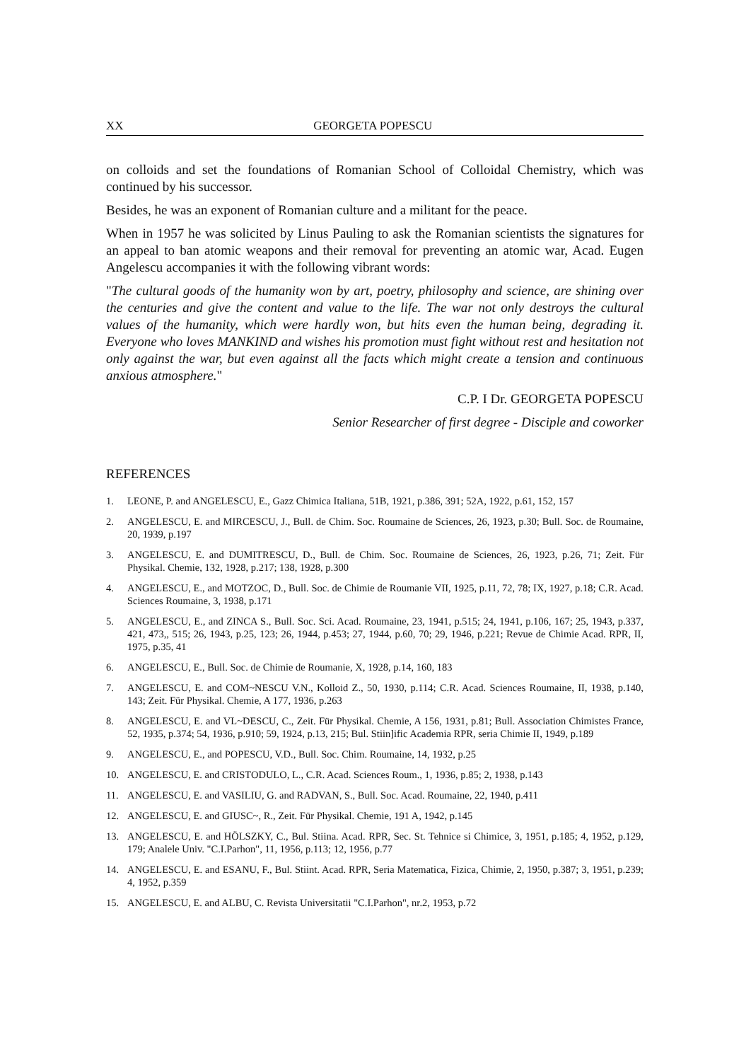XX GEORGETA POPESCU
on colloids and set the foundations of Romanian School of Colloidal Chemistry, which was continued by his successor.
Besides, he was an exponent of Romanian culture and a militant for the peace.
When in 1957 he was solicited by Linus Pauling to ask the Romanian scientists the signatures for an appeal to ban atomic weapons and their removal for preventing an atomic war, Acad. Eugen Angelescu accompanies it with the following vibrant words:
"The cultural goods of the humanity won by art, poetry, philosophy and science, are shining over the centuries and give the content and value to the life. The war not only destroys the cultural values of the humanity, which were hardly won, but hits even the human being, degrading it. Everyone who loves MANKIND and wishes his promotion must fight without rest and hesitation not only against the war, but even against all the facts which might create a tension and continuous anxious atmosphere."
C.P. I Dr. GEORGETA POPESCU
Senior Researcher of first degree - Disciple and coworker
REFERENCES
1. LEONE, P. and ANGELESCU, E., Gazz Chimica Italiana, 51B, 1921, p.386, 391; 52A, 1922, p.61, 152, 157
2. ANGELESCU, E. and MIRCESCU, J., Bull. de Chim. Soc. Roumaine de Sciences, 26, 1923, p.30; Bull. Soc. de Roumaine, 20, 1939, p.197
3. ANGELESCU, E. and DUMITRESCU, D., Bull. de Chim. Soc. Roumaine de Sciences, 26, 1923, p.26, 71; Zeit. Für Physikal. Chemie, 132, 1928, p.217; 138, 1928, p.300
4. ANGELESCU, E., and MOTZOC, D., Bull. Soc. de Chimie de Roumanie VII, 1925, p.11, 72, 78; IX, 1927, p.18; C.R. Acad. Sciences Roumaine, 3, 1938, p.171
5. ANGELESCU, E., and ZINCA S., Bull. Soc. Sci. Acad. Roumaine, 23, 1941, p.515; 24, 1941, p.106, 167; 25, 1943, p.337, 421, 473,, 515; 26, 1943, p.25, 123; 26, 1944, p.453; 27, 1944, p.60, 70; 29, 1946, p.221; Revue de Chimie Acad. RPR, II, 1975, p.35, 41
6. ANGELESCU, E., Bull. Soc. de Chimie de Roumanie, X, 1928, p.14, 160, 183
7. ANGELESCU, E. and COM~NESCU V.N., Kolloid Z., 50, 1930, p.114; C.R. Acad. Sciences Roumaine, II, 1938, p.140, 143; Zeit. Für Physikal. Chemie, A 177, 1936, p.263
8. ANGELESCU, E. and VL~DESCU, C., Zeit. Für Physikal. Chemie, A 156, 1931, p.81; Bull. Association Chimistes France, 52, 1935, p.374; 54, 1936, p.910; 59, 1924, p.13, 215; Bul. Stiin]ific Academia RPR, seria Chimie II, 1949, p.189
9. ANGELESCU, E., and POPESCU, V.D., Bull. Soc. Chim. Roumaine, 14, 1932, p.25
10. ANGELESCU, E. and CRISTODULO, L., C.R. Acad. Sciences Roum., 1, 1936, p.85; 2, 1938, p.143
11. ANGELESCU, E. and VASILIU, G. and RADVAN, S., Bull. Soc. Acad. Roumaine, 22, 1940, p.411
12. ANGELESCU, E. and GIUSC~, R., Zeit. Für Physikal. Chemie, 191 A, 1942, p.145
13. ANGELESCU, E. and HÖLSZKY, C., Bul. Stiina. Acad. RPR, Sec. St. Tehnice si Chimice, 3, 1951, p.185; 4, 1952, p.129, 179; Analele Univ. "C.I.Parhon", 11, 1956, p.113; 12, 1956, p.77
14. ANGELESCU, E. and ESANU, F., Bul. Stiint. Acad. RPR, Seria Matematica, Fizica, Chimie, 2, 1950, p.387; 3, 1951, p.239; 4, 1952, p.359
15. ANGELESCU, E. and ALBU, C. Revista Universitatii "C.I.Parhon", nr.2, 1953, p.72